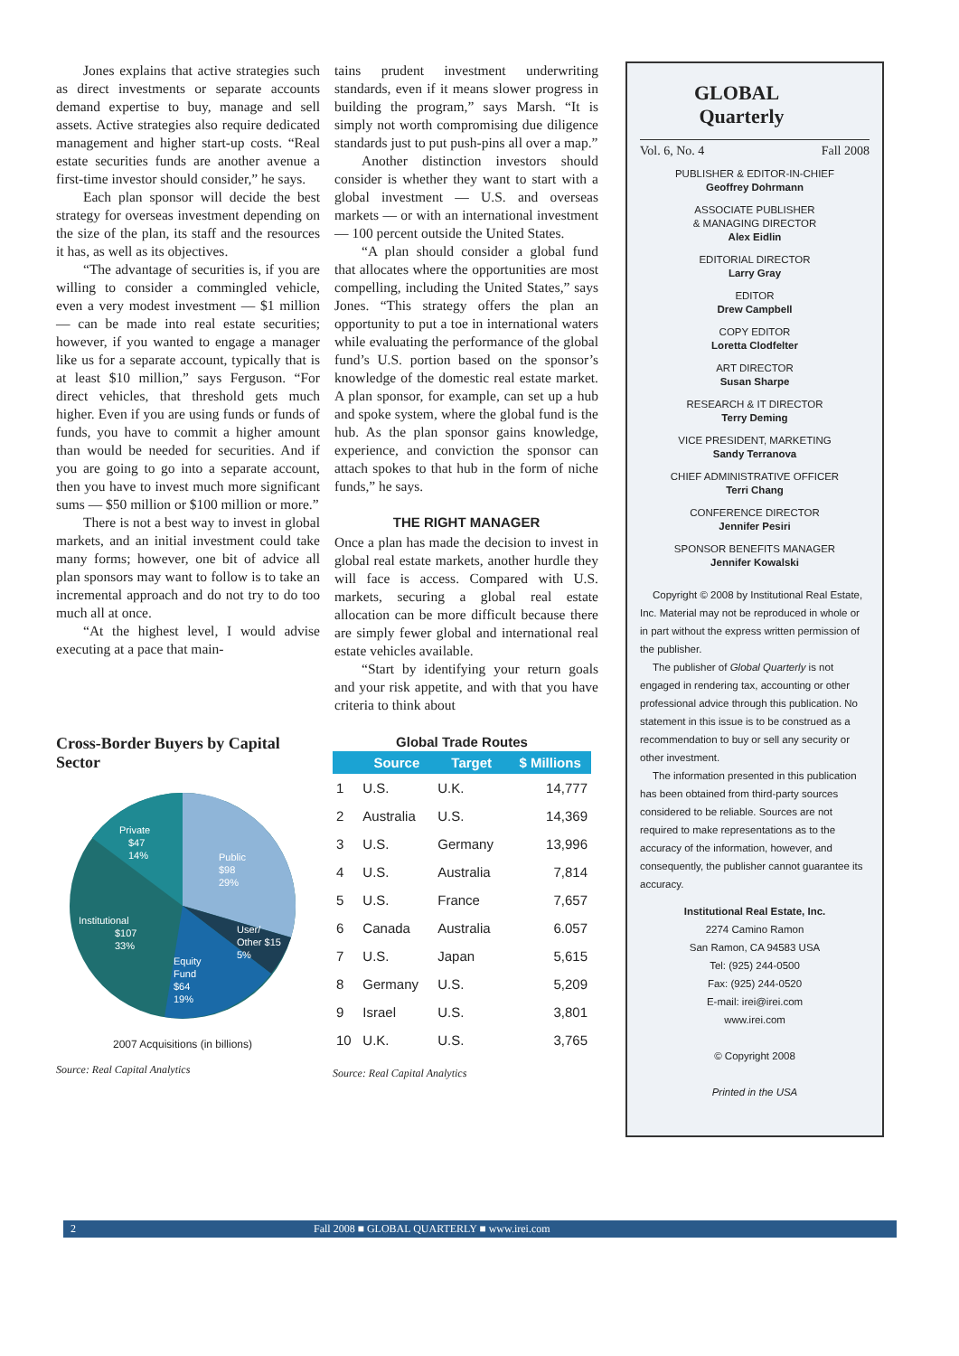Jones explains that active strategies such as direct investments or separate accounts demand expertise to buy, manage and sell assets. Active strategies also require dedicated management and higher start-up costs. “Real estate securities funds are another avenue a first-time investor should consider,” he says.
Each plan sponsor will decide the best strategy for overseas investment depending on the size of the plan, its staff and the resources it has, as well as its objectives.
“The advantage of securities is, if you are willing to consider a commingled vehicle, even a very modest investment — $1 million — can be made into real estate securities; however, if you wanted to engage a manager like us for a separate account, typically that is at least $10 million,” says Ferguson. “For direct vehicles, that threshold gets much higher. Even if you are using funds or funds of funds, you have to commit a higher amount than would be needed for securities. And if you are going to go into a separate account, then you have to invest much more significant sums — $50 million or $100 million or more.”
There is not a best way to invest in global markets, and an initial investment could take many forms; however, one bit of advice all plan sponsors may want to follow is to take an incremental approach and do not try to do too much all at once.
“At the highest level, I would advise executing at a pace that main-
tains prudent investment underwriting standards, even if it means slower progress in building the program,” says Marsh. “It is simply not worth compromising due diligence standards just to put push-pins all over a map.”
Another distinction investors should consider is whether they want to start with a global investment — U.S. and overseas markets — or with an international investment — 100 percent outside the United States.
“A plan should consider a global fund that allocates where the opportunities are most compelling, including the United States,” says Jones. “This strategy offers the plan an opportunity to put a toe in international waters while evaluating the performance of the global fund’s U.S. portion based on the sponsor’s knowledge of the domestic real estate market. A plan sponsor, for example, can set up a hub and spoke system, where the global fund is the hub. As the plan sponsor gains knowledge, experience, and conviction the sponsor can attach spokes to that hub in the form of niche funds,” he says.
THE RIGHT MANAGER
Once a plan has made the decision to invest in global real estate markets, another hurdle they will face is access. Compared with U.S. markets, securing a global real estate allocation can be more difficult because there are simply fewer global and international real estate vehicles available.
“Start by identifying your return goals and your risk appetite, and with that you have criteria to think about
Cross-Border Buyers by Capital Sector
Private
$47
14%
Public
$98
29%
Institutional
$107
33%
User/
Other $15
5%
Equity
Fund
$64
19%
2007 Acquisitions (in billions)
Source: Real Capital Analytics
Global Trade Routes
| | Source | Target | $ Millions |
| --- | --- | --- | --- |
| 1 | U.S. | U.K. | 14,777 |
| 2 | Australia | U.S. | 14,369 |
| 3 | U.S. | Germany | 13,996 |
| 4 | U.S. | Australia | 7,814 |
| 5 | U.S. | France | 7,657 |
| 6 | Canada | Australia | 6.057 |
| 7 | U.S. | Japan | 5,615 |
| 8 | Germany | U.S. | 5,209 |
| 9 | Israel | U.S. | 3,801 |
| 10 | U.K. | U.S. | 3,765 |
Source: Real Capital Analytics
GLOBAL
Quarterly
Vol. 6, No. 4 Fall 2008
PUBLISHER & EDITOR-IN-CHIEF
Geoffrey Dohrmann
ASSOCIATE PUBLISHER
& MANAGING DIRECTOR
Alex Eidlin
EDITORIAL DIRECTOR
Larry Gray
EDITOR
Drew Campbell
COPY EDITOR
Loretta Clodfelter
ART DIRECTOR
Susan Sharpe
RESEARCH & IT DIRECTOR
Terry Deming
VICE PRESIDENT, MARKETING
Sandy Terranova
CHIEF ADMINISTRATIVE OFFICER
Terri Chang
CONFERENCE DIRECTOR
Jennifer Pesiri
SPONSOR BENEFITS MANAGER
Jennifer Kowalski
Copyright © 2008 by Institutional Real Estate, Inc. Material may not be reproduced in whole or in part without the express written permission of the publisher.
The publisher of Global Quarterly is not engaged in rendering tax, accounting or other professional advice through this publication. No statement in this issue is to be construed as a recommendation to buy or sell any security or other investment.
The information presented in this publication has been obtained from third-party sources considered to be reliable. Sources are not required to make representations as to the accuracy of the information, however, and consequently, the publisher cannot guarantee its accuracy.
Institutional Real Estate, Inc.
2274 Camino Ramon
San Ramon, CA 94583 USA
Tel: (925) 244-0500
Fax: (925) 244-0520
E-mail: irei@irei.com
www.irei.com
© Copyright 2008
Printed in the USA
2 Fall 2008 ■ GLOBAL QUARTERLY ■ www.irei.com